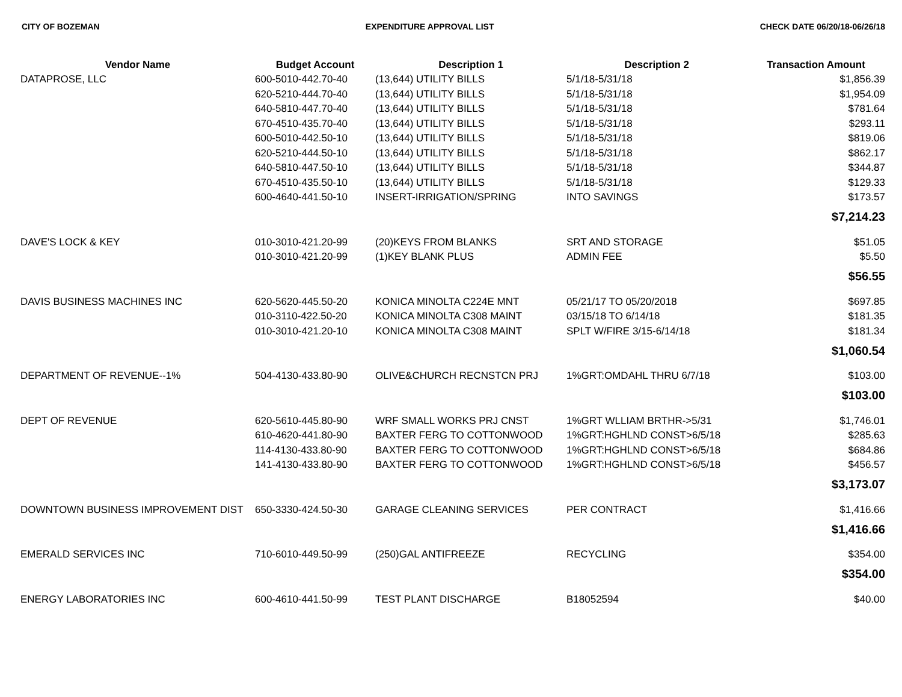CITY OF BOZEMAN EXPENDITURE APPROVAL LIST CHECK DATE 06/20/18-06/26/18
| Vendor Name | Budget Account | Description 1 | Description 2 | Transaction Amount |
| --- | --- | --- | --- | --- |
| DATAPROSE, LLC | 600-5010-442.70-40 | (13,644) UTILITY BILLS | 5/1/18-5/31/18 | $1,856.39 |
| | 620-5210-444.70-40 | (13,644) UTILITY BILLS | 5/1/18-5/31/18 | $1,954.09 |
| | 640-5810-447.70-40 | (13,644) UTILITY BILLS | 5/1/18-5/31/18 | $781.64 |
| | 670-4510-435.70-40 | (13,644) UTILITY BILLS | 5/1/18-5/31/18 | $293.11 |
| | 600-5010-442.50-10 | (13,644) UTILITY BILLS | 5/1/18-5/31/18 | $819.06 |
| | 620-5210-444.50-10 | (13,644) UTILITY BILLS | 5/1/18-5/31/18 | $862.17 |
| | 640-5810-447.50-10 | (13,644) UTILITY BILLS | 5/1/18-5/31/18 | $344.87 |
| | 670-4510-435.50-10 | (13,644) UTILITY BILLS | 5/1/18-5/31/18 | $129.33 |
| | 600-4640-441.50-10 | INSERT-IRRIGATION/SPRING | INTO SAVINGS | $173.57 |
| | | | | $7,214.23 |
| DAVE'S LOCK & KEY | 010-3010-421.20-99 | (20)KEYS FROM BLANKS | SRT AND STORAGE | $51.05 |
| | 010-3010-421.20-99 | (1)KEY BLANK PLUS | ADMIN FEE | $5.50 |
| | | | | $56.55 |
| DAVIS BUSINESS MACHINES INC | 620-5620-445.50-20 | KONICA MINOLTA C224E MNT | 05/21/17 TO 05/20/2018 | $697.85 |
| | 010-3110-422.50-20 | KONICA MINOLTA C308 MAINT | 03/15/18 TO 6/14/18 | $181.35 |
| | 010-3010-421.20-10 | KONICA MINOLTA C308 MAINT | SPLT W/FIRE 3/15-6/14/18 | $181.34 |
| | | | | $1,060.54 |
| DEPARTMENT OF REVENUE--1% | 504-4130-433.80-90 | OLIVE&CHURCH RECNSTCN PRJ | 1%GRT:OMDAHL THRU 6/7/18 | $103.00 |
| | | | | $103.00 |
| DEPT OF REVENUE | 620-5610-445.80-90 | WRF SMALL WORKS PRJ CNST | 1%GRT WLLIAM BRTHR->5/31 | $1,746.01 |
| | 610-4620-441.80-90 | BAXTER FERG TO COTTONWOOD | 1%GRT:HGHLND CONST>6/5/18 | $285.63 |
| | 114-4130-433.80-90 | BAXTER FERG TO COTTONWOOD | 1%GRT:HGHLND CONST>6/5/18 | $684.86 |
| | 141-4130-433.80-90 | BAXTER FERG TO COTTONWOOD | 1%GRT:HGHLND CONST>6/5/18 | $456.57 |
| | | | | $3,173.07 |
| DOWNTOWN BUSINESS IMPROVEMENT DIST | 650-3330-424.50-30 | GARAGE CLEANING SERVICES | PER CONTRACT | $1,416.66 |
| | | | | $1,416.66 |
| EMERALD SERVICES INC | 710-6010-449.50-99 | (250)GAL ANTIFREEZE | RECYCLING | $354.00 |
| | | | | $354.00 |
| ENERGY LABORATORIES INC | 600-4610-441.50-99 | TEST PLANT DISCHARGE | B18052594 | $40.00 |